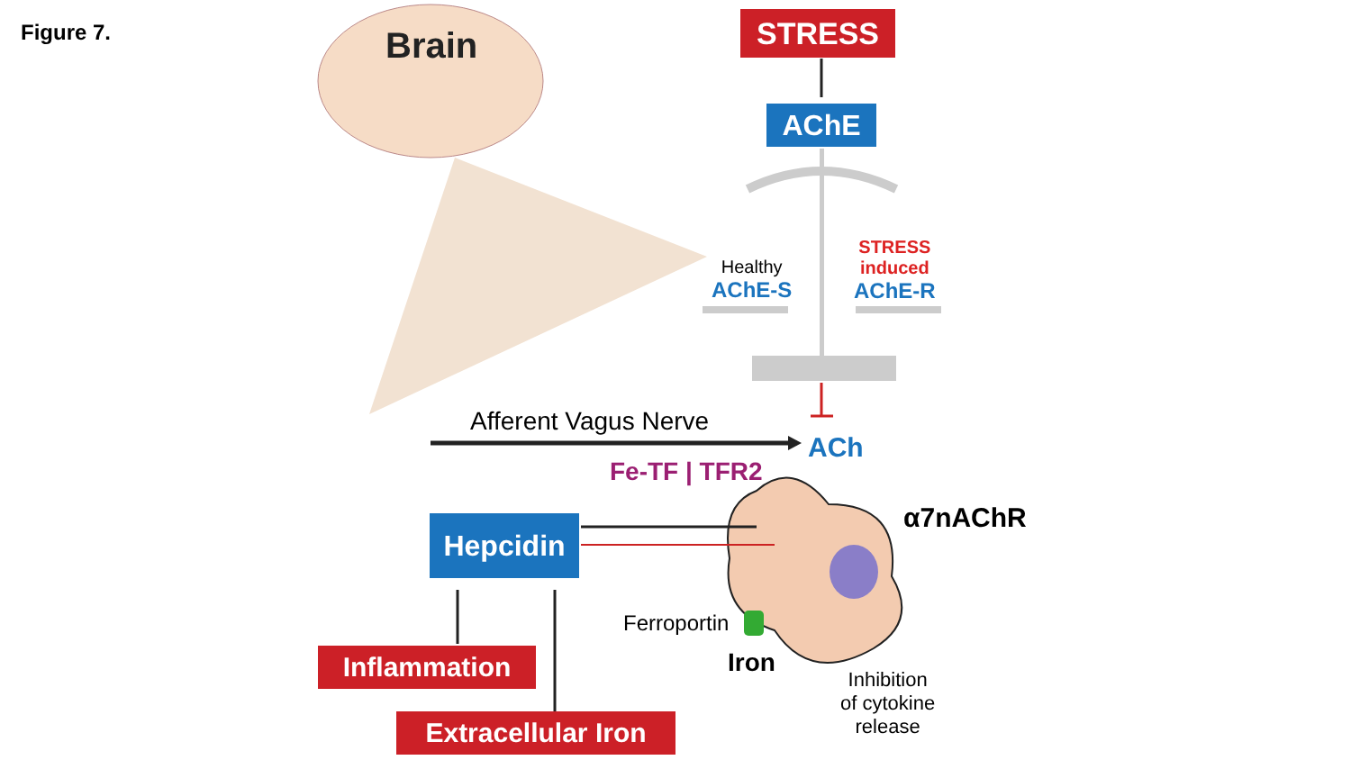Figure 7. Brain STRESS
AChE
Healthy
AChE-S
STRESS
induced
AChE-R
Afferent Vagus Nerve
ACh
Fe-TF | TFR2
α7nAChR
Hepcidin
Ferroportin
Iron
Inhibition
of cytokine
release
Inflammation
Extracellular Iron